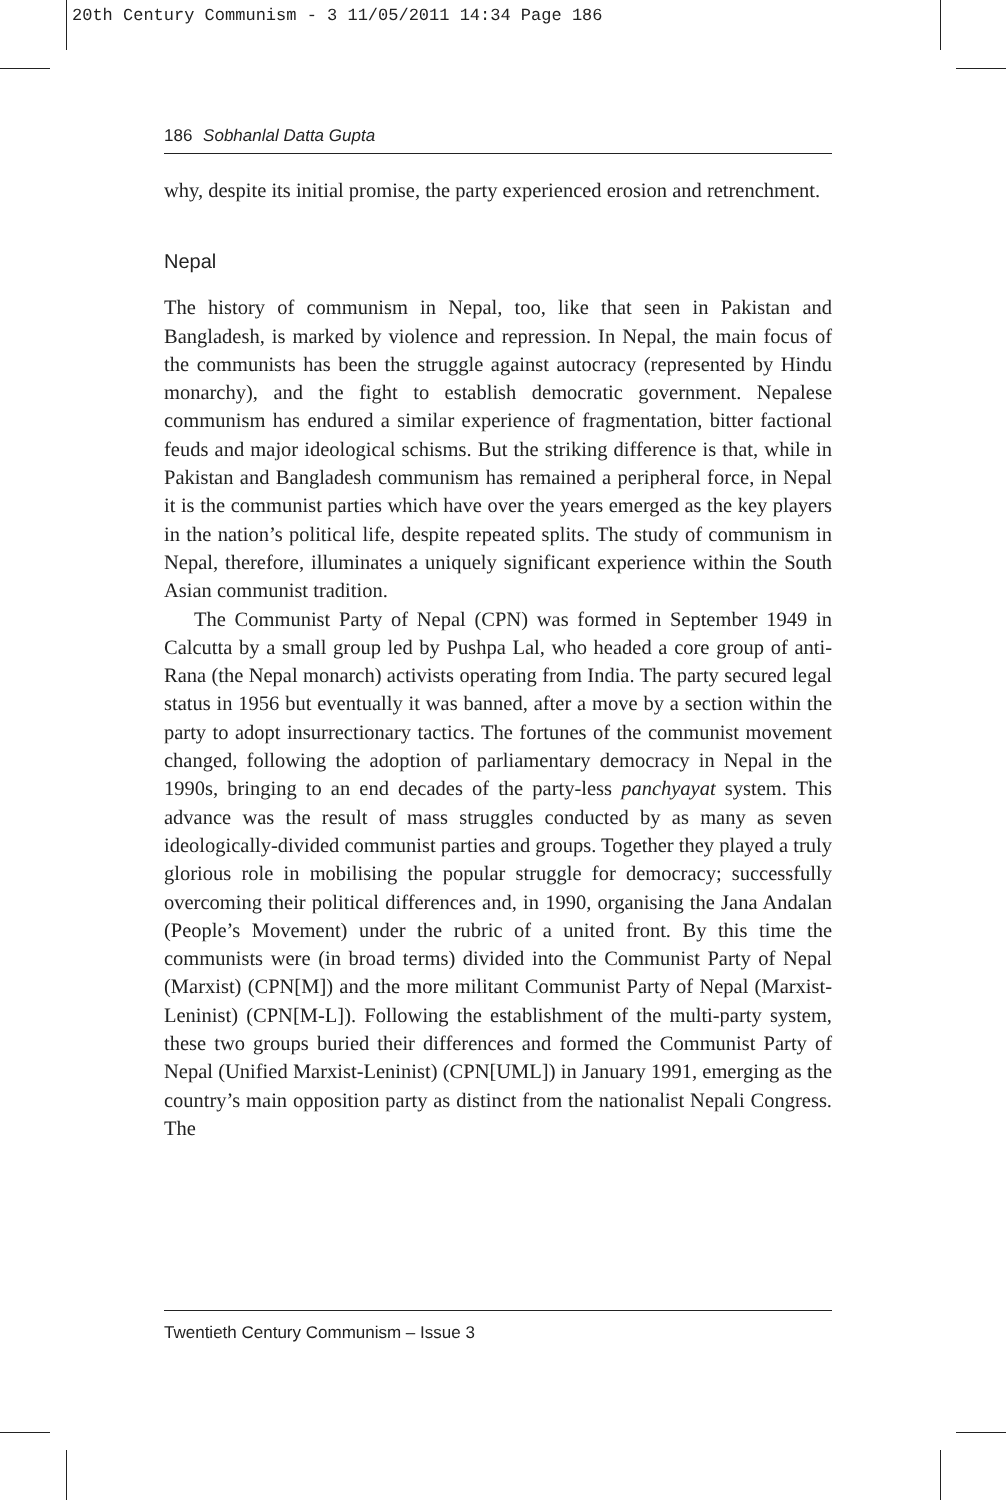20th Century Communism - 3 11/05/2011 14:34 Page 186
186 Sobhanlal Datta Gupta
why, despite its initial promise, the party experienced erosion and retrenchment.
Nepal
The history of communism in Nepal, too, like that seen in Pakistan and Bangladesh, is marked by violence and repression. In Nepal, the main focus of the communists has been the struggle against autocracy (repre­sented by Hindu monarchy), and the fight to establish democratic government. Nepalese communism has endured a similar experience of fragmentation, bitter factional feuds and major ideological schisms. But the striking difference is that, while in Pakistan and Bangladesh commu­nism has remained a peripheral force, in Nepal it is the communist parties which have over the years emerged as the key players in the nation’s polit­ical life, despite repeated splits. The study of communism in Nepal, therefore, illuminates a uniquely significant experience within the South Asian communist tradition.
The Communist Party of Nepal (CPN) was formed in September 1949 in Calcutta by a small group led by Pushpa Lal, who headed a core group of anti-Rana (the Nepal monarch) activists operating from India. The party secured legal status in 1956 but eventually it was banned, after a move by a section within the party to adopt insurrectionary tactics. The fortunes of the communist movement changed, following the adoption of parliamentary democracy in Nepal in the 1990s, bringing to an end decades of the party-less panchyayat system. This advance was the result of mass struggles conducted by as many as seven ideologically-divided communist parties and groups. Together they played a truly glorious role in mobilising the popular struggle for democracy; successfully overcoming their political differences and, in 1990, organising the Jana Andalan (People’s Movement) under the rubric of a united front. By this time the communists were (in broad terms) divided into the Communist Party of Nepal (Marxist) (CPN[M]) and the more militant Communist Party of Nepal (Marxist-Leninist) (CPN[M-L]). Following the establishment of the multi-party system, these two groups buried their differences and formed the Communist Party of Nepal (Unified Marxist-Leninist) (CPN[UML]) in January 1991, emerging as the country’s main opposi­tion party as distinct from the nationalist Nepali Congress. The
Twentieth Century Communism – Issue 3